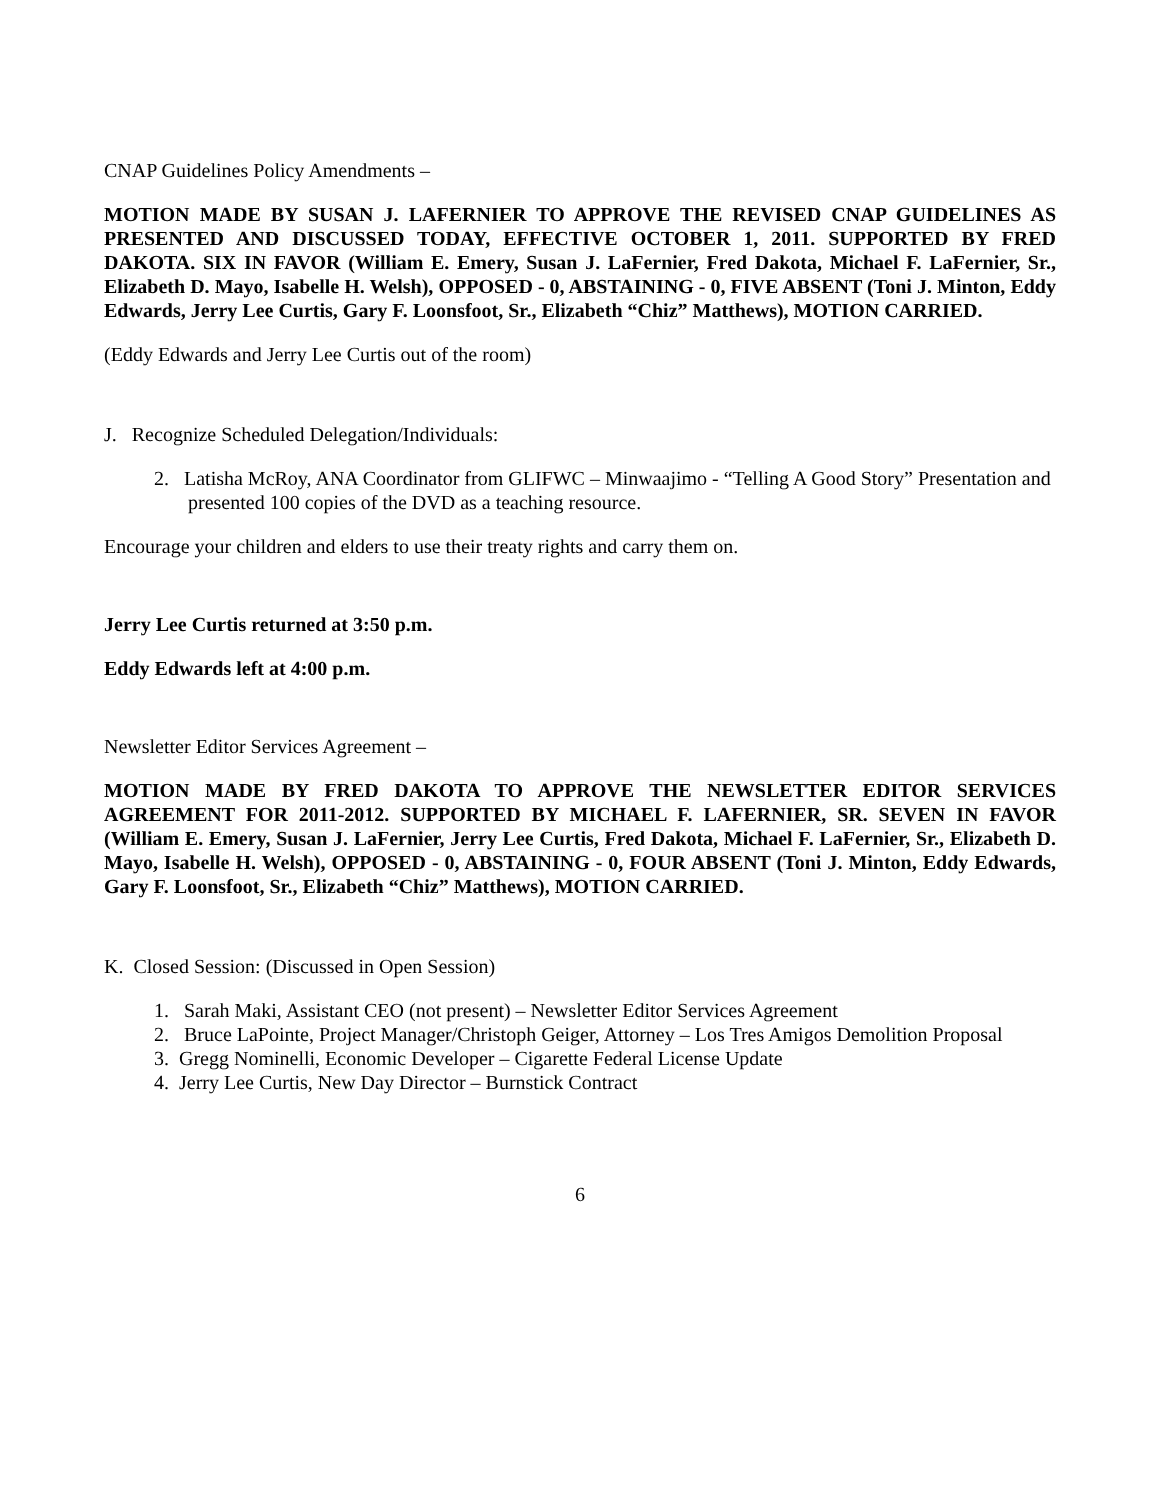CNAP Guidelines Policy Amendments –
MOTION MADE BY SUSAN J. LAFERNIER TO APPROVE THE REVISED CNAP GUIDELINES AS PRESENTED AND DISCUSSED TODAY, EFFECTIVE OCTOBER 1, 2011. SUPPORTED BY FRED DAKOTA. SIX IN FAVOR (William E. Emery, Susan J. LaFernier, Fred Dakota, Michael F. LaFernier, Sr., Elizabeth D. Mayo, Isabelle H. Welsh), OPPOSED - 0, ABSTAINING - 0, FIVE ABSENT (Toni J. Minton, Eddy Edwards, Jerry Lee Curtis, Gary F. Loonsfoot, Sr., Elizabeth “Chiz” Matthews), MOTION CARRIED.
(Eddy Edwards and Jerry Lee Curtis out of the room)
J. Recognize Scheduled Delegation/Individuals:
2. Latisha McRoy, ANA Coordinator from GLIFWC – Minwaajimo - “Telling A Good Story” Presentation and presented 100 copies of the DVD as a teaching resource.
Encourage your children and elders to use their treaty rights and carry them on.
Jerry Lee Curtis returned at 3:50 p.m.
Eddy Edwards left at 4:00 p.m.
Newsletter Editor Services Agreement –
MOTION MADE BY FRED DAKOTA TO APPROVE THE NEWSLETTER EDITOR SERVICES AGREEMENT FOR 2011-2012. SUPPORTED BY MICHAEL F. LAFERNIER, SR. SEVEN IN FAVOR (William E. Emery, Susan J. LaFernier, Jerry Lee Curtis, Fred Dakota, Michael F. LaFernier, Sr., Elizabeth D. Mayo, Isabelle H. Welsh), OPPOSED - 0, ABSTAINING - 0, FOUR ABSENT (Toni J. Minton, Eddy Edwards, Gary F. Loonsfoot, Sr., Elizabeth “Chiz” Matthews), MOTION CARRIED.
K. Closed Session: (Discussed in Open Session)
1. Sarah Maki, Assistant CEO (not present) – Newsletter Editor Services Agreement
2. Bruce LaPointe, Project Manager/Christoph Geiger, Attorney – Los Tres Amigos Demolition Proposal
3. Gregg Nominelli, Economic Developer – Cigarette Federal License Update
4. Jerry Lee Curtis, New Day Director – Burnstick Contract
6